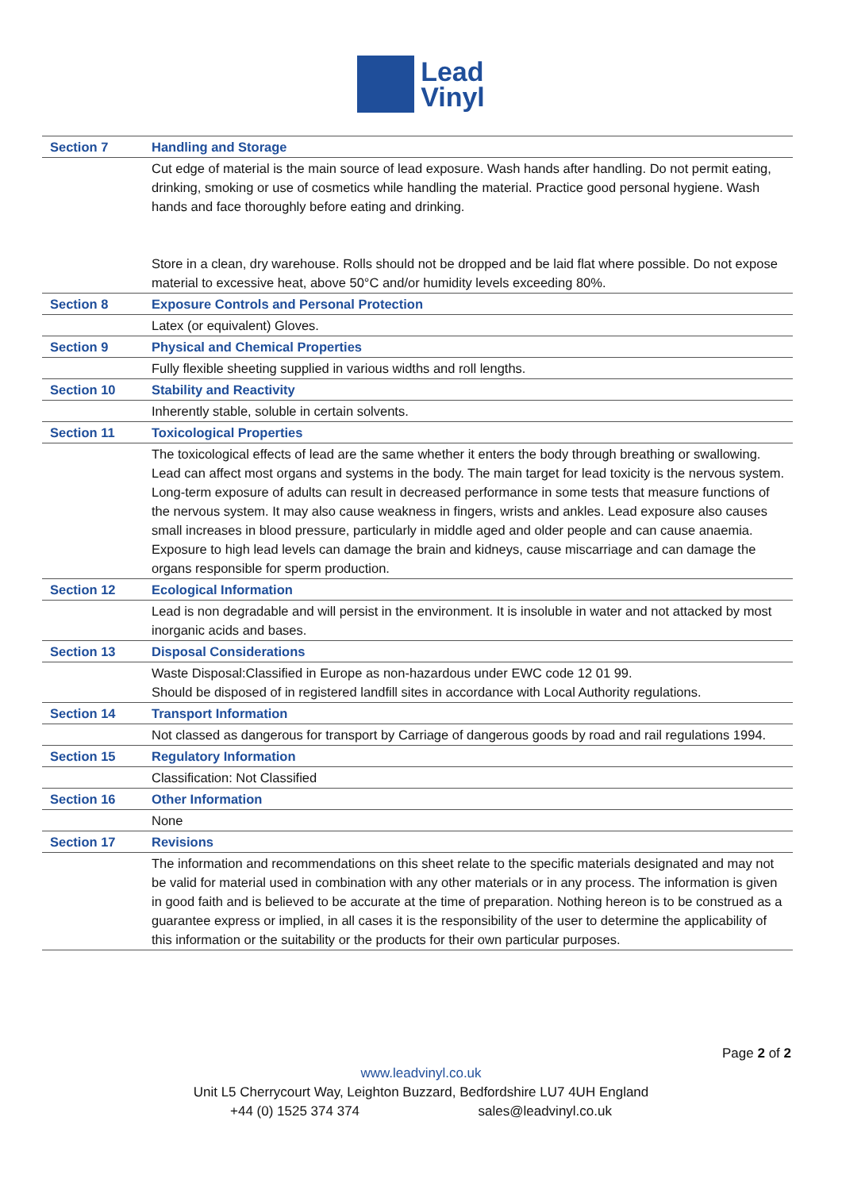Lead
Vinyl
| Section 7 | Handling and Storage |
| | Cut edge of material is the main source of lead exposure. Wash hands after handling. Do not permit eating, drinking, smoking or use of cosmetics while handling the material. Practice good personal hygiene. Wash hands and face thoroughly before eating and drinking. Store in a clean, dry warehouse. Rolls should not be dropped and be laid flat where possible. Do not expose material to excessive heat, above 50°C and/or humidity levels exceeding 80%. |
| Section 8 | Exposure Controls and Personal Protection |
| | Latex (or equivalent) Gloves. |
| Section 9 | Physical and Chemical Properties |
| | Fully flexible sheeting supplied in various widths and roll lengths. |
| Section 10 | Stability and Reactivity |
| | Inherently stable, soluble in certain solvents. |
| Section 11 | Toxicological Properties |
| | The toxicological effects of lead are the same whether it enters the body through breathing or swallowing. Lead can affect most organs and systems in the body. The main target for lead toxicity is the nervous system. Long-term exposure of adults can result in decreased performance in some tests that measure functions of the nervous system. It may also cause weakness in fingers, wrists and ankles. Lead exposure also causes small increases in blood pressure, particularly in middle aged and older people and can cause anaemia. Exposure to high lead levels can damage the brain and kidneys, cause miscarriage and can damage the organs responsible for sperm production. |
| Section 12 | Ecological Information |
| | Lead is non degradable and will persist in the environment. It is insoluble in water and not attacked by most inorganic acids and bases. |
| Section 13 | Disposal Considerations |
| | Waste Disposal:Classified in Europe as non-hazardous under EWC code 12 01 99. Should be disposed of in registered landfill sites in accordance with Local Authority regulations. |
| Section 14 | Transport Information |
| | Not classed as dangerous for transport by Carriage of dangerous goods by road and rail regulations 1994. |
| Section 15 | Regulatory Information |
| | Classification: Not Classified |
| Section 16 | Other Information |
| | None |
| Section 17 | Revisions |
| | The information and recommendations on this sheet relate to the specific materials designated and may not be valid for material used in combination with any other materials or in any process. The information is given in good faith and is believed to be accurate at the time of preparation. Nothing hereon is to be construed as a guarantee express or implied, in all cases it is the responsibility of the user to determine the applicability of this information or the suitability or the products for their own particular purposes. |
Page 2 of 2
www.leadvinyl.co.uk
Unit L5 Cherrycourt Way, Leighton Buzzard, Bedfordshire LU7 4UH England
+44 (0) 1525 374 374 sales@leadvinyl.co.uk